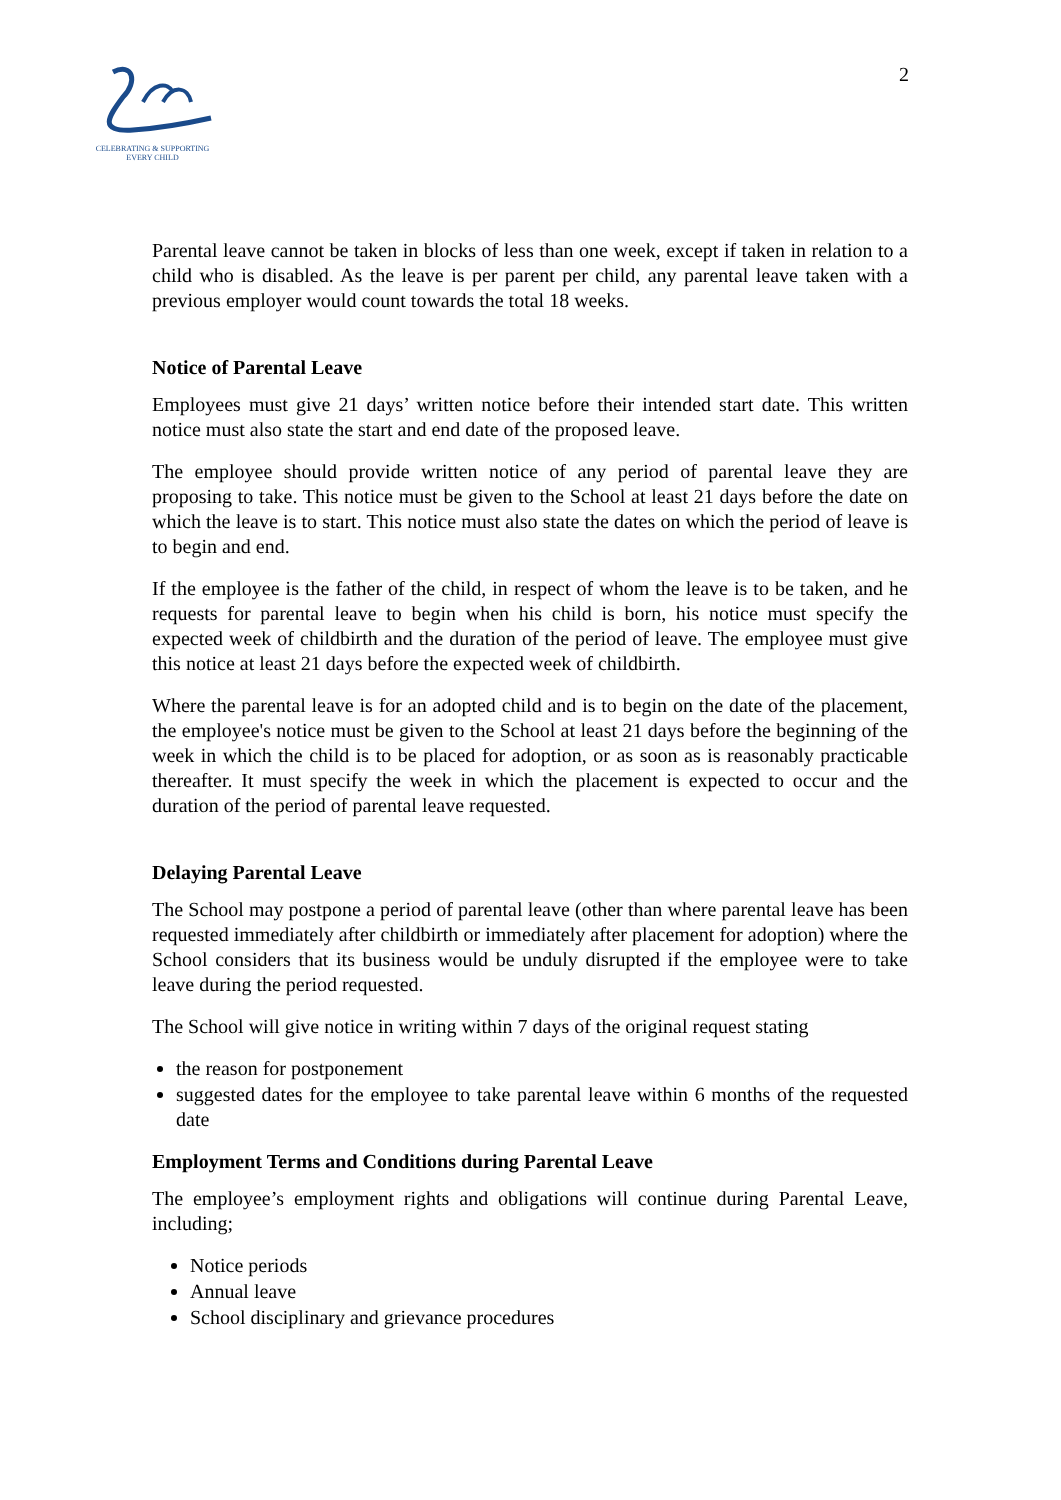CELEBRATING & SUPPORTING
EVERY CHILD
2
Parental leave cannot be taken in blocks of less than one week, except if taken in relation to a child who is disabled. As the leave is per parent per child, any parental leave taken with a previous employer would count towards the total 18 weeks.
Notice of Parental Leave
Employees must give 21 days’ written notice before their intended start date. This written notice must also state the start and end date of the proposed leave.
The employee should provide written notice of any period of parental leave they are proposing to take. This notice must be given to the School at least 21 days before the date on which the leave is to start. This notice must also state the dates on which the period of leave is to begin and end.
If the employee is the father of the child, in respect of whom the leave is to be taken, and he requests for parental leave to begin when his child is born, his notice must specify the expected week of childbirth and the duration of the period of leave. The employee must give this notice at least 21 days before the expected week of childbirth.
Where the parental leave is for an adopted child and is to begin on the date of the placement, the employee's notice must be given to the School at least 21 days before the beginning of the week in which the child is to be placed for adoption, or as soon as is reasonably practicable thereafter. It must specify the week in which the placement is expected to occur and the duration of the period of parental leave requested.
Delaying Parental Leave
The School may postpone a period of parental leave (other than where parental leave has been requested immediately after childbirth or immediately after placement for adoption) where the School considers that its business would be unduly disrupted if the employee were to take leave during the period requested.
The School will give notice in writing within 7 days of the original request stating
the reason for postponement
suggested dates for the employee to take parental leave within 6 months of the requested date
Employment Terms and Conditions during Parental Leave
The employee’s employment rights and obligations will continue during Parental Leave, including;
Notice periods
Annual leave
School disciplinary and grievance procedures